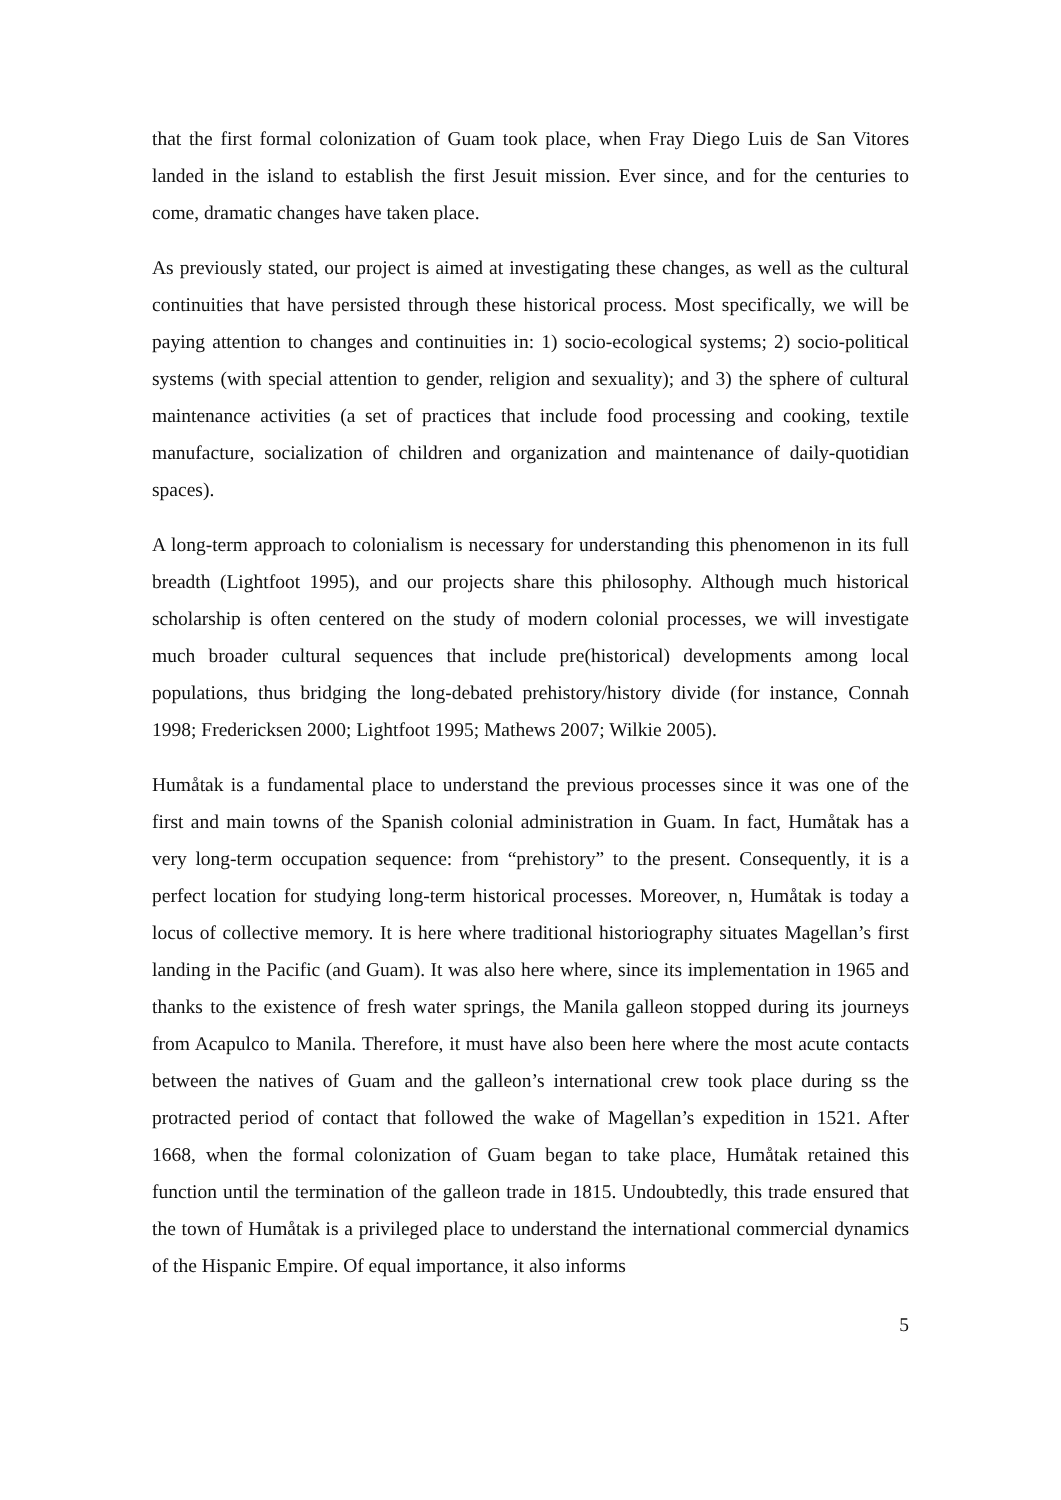that the first formal colonization of Guam took place, when Fray Diego Luis de San Vitores landed in the island to establish the first Jesuit mission. Ever since, and for the centuries to come, dramatic changes have taken place.
As previously stated, our project is aimed at investigating these changes, as well as the cultural continuities that have persisted through these historical process. Most specifically, we will be paying attention to changes and continuities in: 1) socio-ecological systems; 2) socio-political systems (with special attention to gender, religion and sexuality); and 3) the sphere of cultural maintenance activities (a set of practices that include food processing and cooking, textile manufacture, socialization of children and organization and maintenance of daily-quotidian spaces).
A long-term approach to colonialism is necessary for understanding this phenomenon in its full breadth (Lightfoot 1995), and our projects share this philosophy. Although much historical scholarship is often centered on the study of modern colonial processes, we will investigate much broader cultural sequences that include pre(historical) developments among local populations, thus bridging the long-debated prehistory/history divide (for instance, Connah 1998; Fredericksen 2000; Lightfoot 1995; Mathews 2007; Wilkie 2005).
Humåtak is a fundamental place to understand the previous processes since it was one of the first and main towns of the Spanish colonial administration in Guam. In fact, Humåtak has a very long-term occupation sequence: from “prehistory” to the present. Consequently, it is a perfect location for studying long-term historical processes. Moreover, n, Humåtak is today a locus of collective memory. It is here where traditional historiography situates Magellan’s first landing in the Pacific (and Guam). It was also here where, since its implementation in 1965 and thanks to the existence of fresh water springs, the Manila galleon stopped during its journeys from Acapulco to Manila. Therefore, it must have also been here where the most acute contacts between the natives of Guam and the galleon’s international crew took place during ss the protracted period of contact that followed the wake of Magellan’s expedition in 1521. After 1668, when the formal colonization of Guam began to take place, Humåtak retained this function until the termination of the galleon trade in 1815. Undoubtedly, this trade ensured that the town of Humåtak is a privileged place to understand the international commercial dynamics of the Hispanic Empire. Of equal importance, it also informs
5